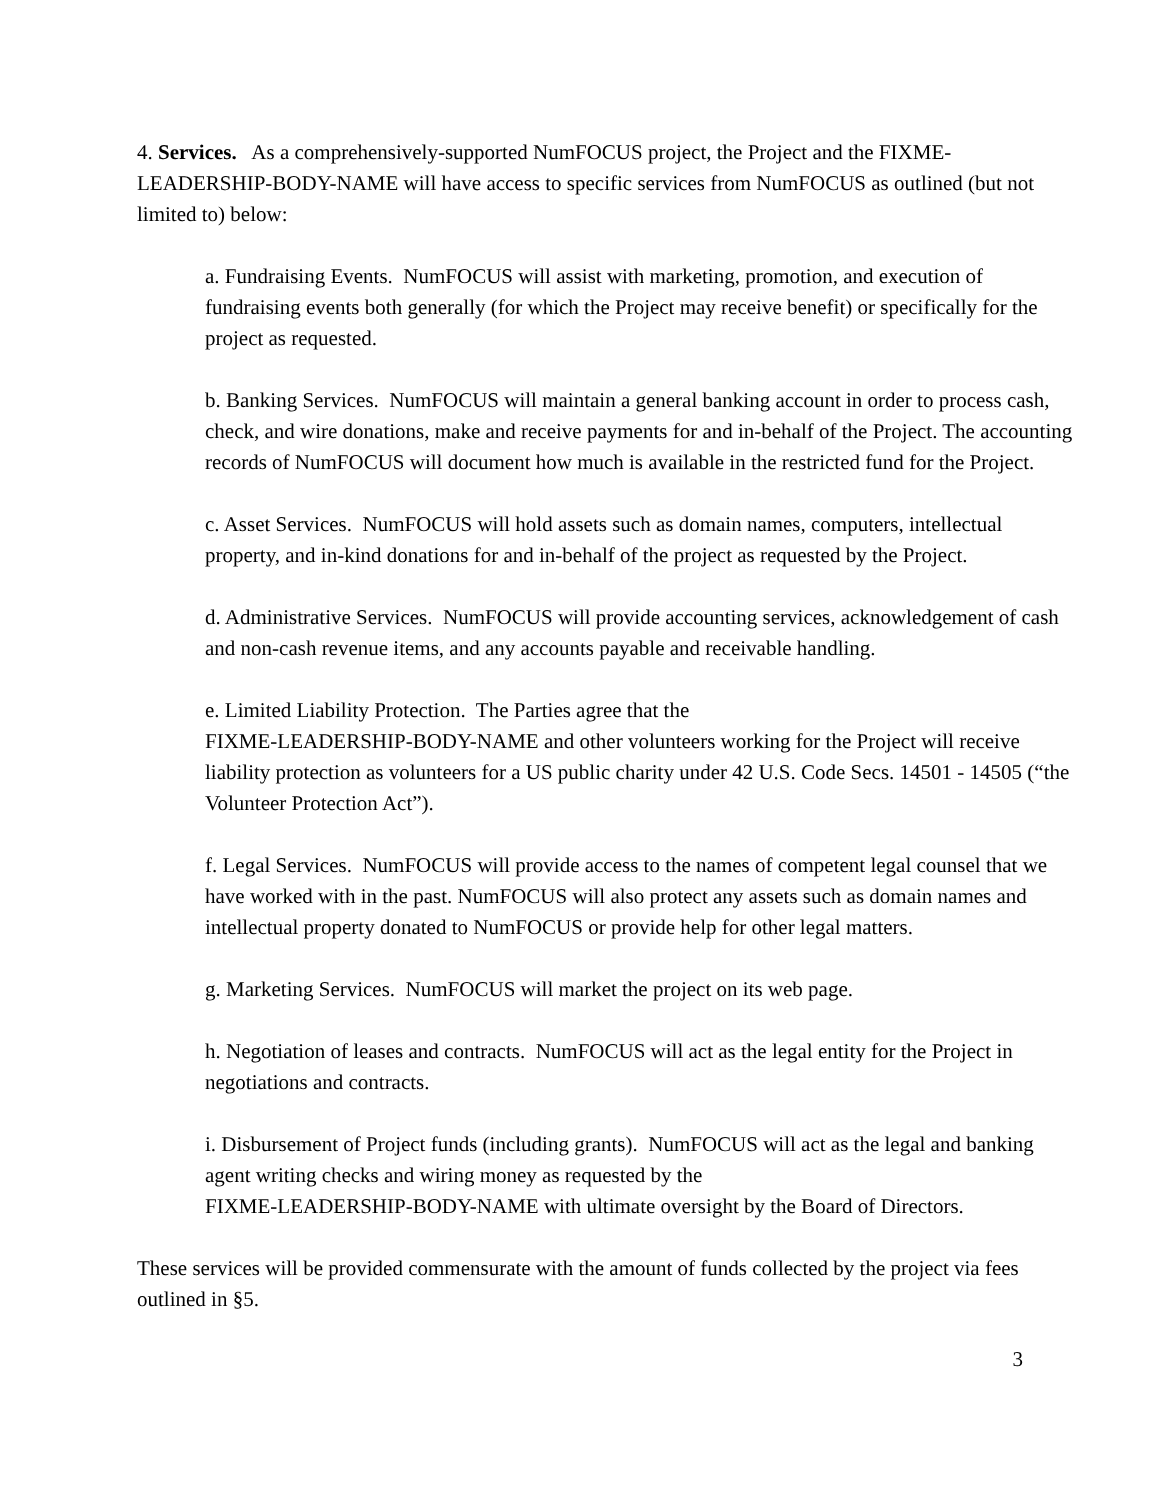4. Services. As a comprehensively-supported NumFOCUS project, the Project and the FIXME-LEADERSHIP-BODY-NAME will have access to specific services from NumFOCUS as outlined (but not limited to) below:
a. Fundraising Events. NumFOCUS will assist with marketing, promotion, and execution of fundraising events both generally (for which the Project may receive benefit) or specifically for the project as requested.
b. Banking Services. NumFOCUS will maintain a general banking account in order to process cash, check, and wire donations, make and receive payments for and in-behalf of the Project. The accounting records of NumFOCUS will document how much is available in the restricted fund for the Project.
c. Asset Services. NumFOCUS will hold assets such as domain names, computers, intellectual property, and in-kind donations for and in-behalf of the project as requested by the Project.
d. Administrative Services. NumFOCUS will provide accounting services, acknowledgement of cash and non-cash revenue items, and any accounts payable and receivable handling.
e. Limited Liability Protection. The Parties agree that the
FIXME-LEADERSHIP-BODY-NAME and other volunteers working for the Project will receive liability protection as volunteers for a US public charity under 42 U.S. Code Secs. 14501 - 14505 (“the Volunteer Protection Act”).
f. Legal Services. NumFOCUS will provide access to the names of competent legal counsel that we have worked with in the past. NumFOCUS will also protect any assets such as domain names and intellectual property donated to NumFOCUS or provide help for other legal matters.
g. Marketing Services. NumFOCUS will market the project on its web page.
h. Negotiation of leases and contracts. NumFOCUS will act as the legal entity for the Project in negotiations and contracts.
i. Disbursement of Project funds (including grants). NumFOCUS will act as the legal and banking agent writing checks and wiring money as requested by the
FIXME-LEADERSHIP-BODY-NAME with ultimate oversight by the Board of Directors.
These services will be provided commensurate with the amount of funds collected by the project via fees outlined in §5.
3